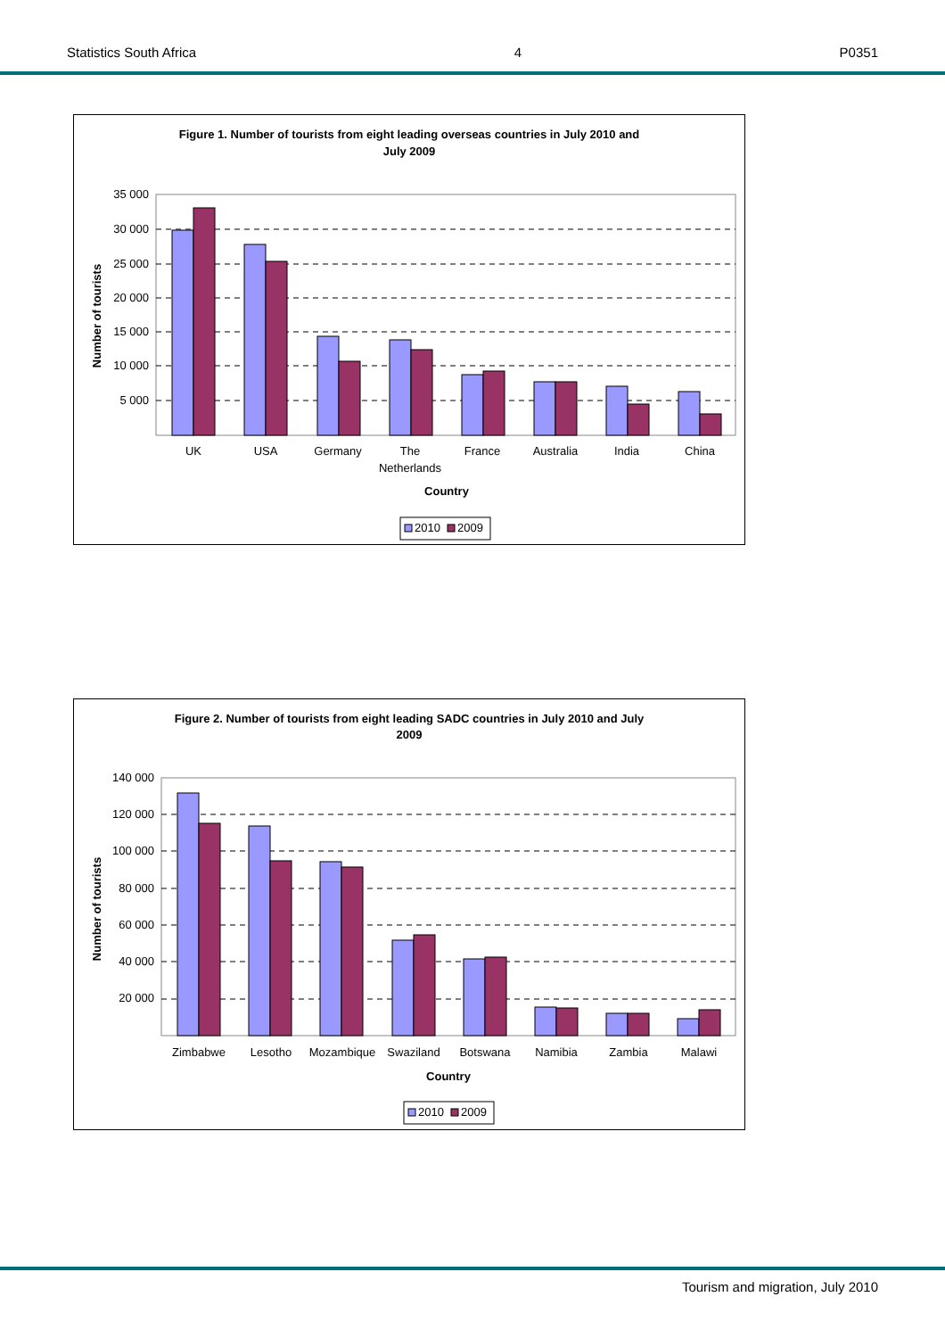Statistics South Africa 4 P0351
Figure 1. Number of tourists from eight leading overseas countries in July 2010 and
July 2009
35 000
30 000
25 000
20 000
15 000
10 000
5 000
Number of tourists
UK
USA
Germany
The
Netherlands
France
Australia
India
China
Country
2010
2009
Figure 2. Number of tourists from eight leading SADC countries in July 2010 and July
2009
140 000
120 000
100 000
80 000
60 000
40 000
20 000
Number of tourists
Zimbabwe
Lesotho
Mozambique
Swaziland
Botswana
Namibia
Zambia
Malawi
Country
2010
2009
Tourism and migration, July 2010